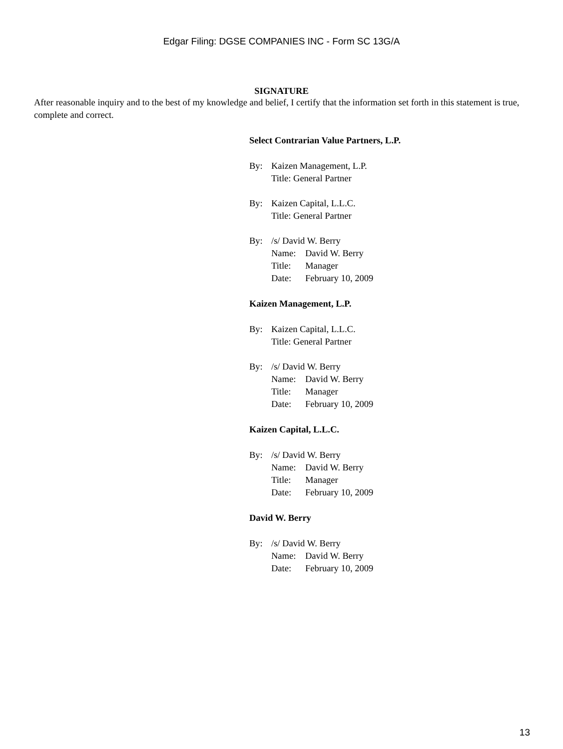Edgar Filing: DGSE COMPANIES INC - Form SC 13G/A
SIGNATURE
After reasonable inquiry and to the best of my knowledge and belief, I certify that the information set forth in this statement is true, complete and correct.
Select Contrarian Value Partners, L.P.
By: Kaizen Management, L.P.
Title: General Partner
By: Kaizen Capital, L.L.C.
Title: General Partner
By: /s/ David W. Berry
Name: David W. Berry
Title: Manager
Date: February 10, 2009
Kaizen Management, L.P.
By: Kaizen Capital, L.L.C.
Title: General Partner
By: /s/ David W. Berry
Name: David W. Berry
Title: Manager
Date: February 10, 2009
Kaizen Capital, L.L.C.
By: /s/ David W. Berry
Name: David W. Berry
Title: Manager
Date: February 10, 2009
David W. Berry
By: /s/ David W. Berry
Name: David W. Berry
Date: February 10, 2009
13